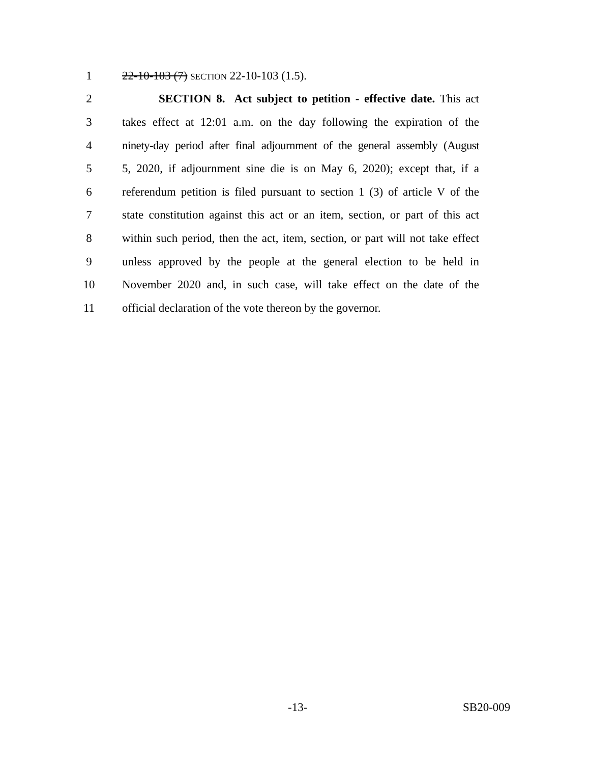1 22-10-103 (7) SECTION 22-10-103 (1.5).
2 SECTION 8. Act subject to petition - effective date. This act
3 takes effect at 12:01 a.m. on the day following the expiration of the
4 ninety-day period after final adjournment of the general assembly (August
5 5, 2020, if adjournment sine die is on May 6, 2020); except that, if a
6 referendum petition is filed pursuant to section 1 (3) of article V of the
7 state constitution against this act or an item, section, or part of this act
8 within such period, then the act, item, section, or part will not take effect
9 unless approved by the people at the general election to be held in
10 November 2020 and, in such case, will take effect on the date of the
11 official declaration of the vote thereon by the governor.
-13- SB20-009